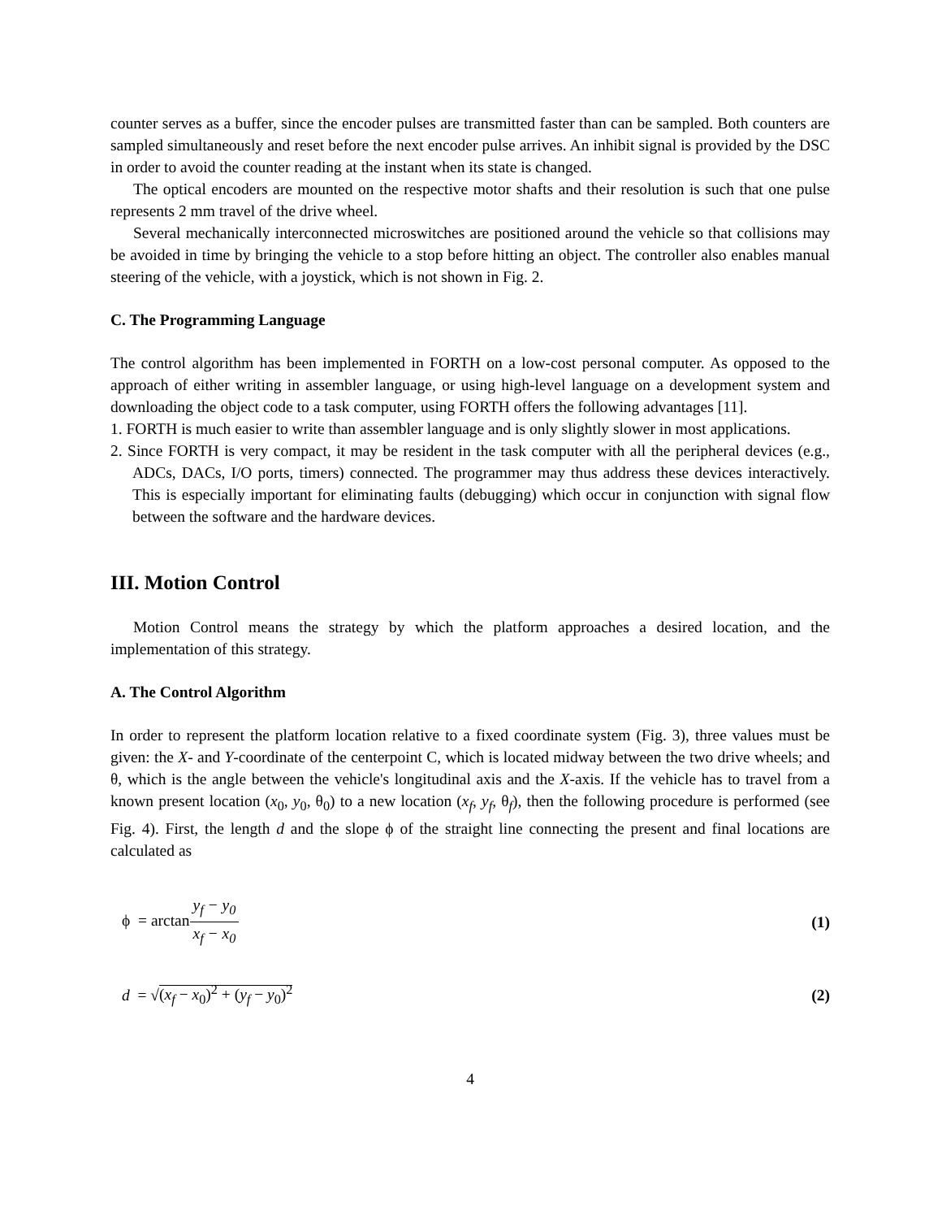counter serves as a buffer, since the encoder pulses are transmitted faster than can be sampled. Both counters are sampled simultaneously and reset before the next encoder pulse arrives. An inhibit signal is provided by the DSC in order to avoid the counter reading at the instant when its state is changed.
The optical encoders are mounted on the respective motor shafts and their resolution is such that one pulse represents 2 mm travel of the drive wheel.
Several mechanically interconnected microswitches are positioned around the vehicle so that collisions may be avoided in time by bringing the vehicle to a stop before hitting an object. The controller also enables manual steering of the vehicle, with a joystick, which is not shown in Fig. 2.
C. The Programming Language
The control algorithm has been implemented in FORTH on a low-cost personal computer. As opposed to the approach of either writing in assembler language, or using high-level language on a development system and downloading the object code to a task computer, using FORTH offers the following advantages [11].
1. FORTH is much easier to write than assembler language and is only slightly slower in most applications.
2. Since FORTH is very compact, it may be resident in the task computer with all the peripheral devices (e.g., ADCs, DACs, I/O ports, timers) connected. The programmer may thus address these devices interactively. This is especially important for eliminating faults (debugging) which occur in conjunction with signal flow between the software and the hardware devices.
III. Motion Control
Motion Control means the strategy by which the platform approaches a desired location, and the implementation of this strategy.
A. The Control Algorithm
In order to represent the platform location relative to a fixed coordinate system (Fig. 3), three values must be given: the X- and Y-coordinate of the centerpoint C, which is located midway between the two drive wheels; and θ, which is the angle between the vehicle's longitudinal axis and the X-axis. If the vehicle has to travel from a known present location (x<sub>0</sub>, y<sub>0</sub>, θ<sub>0</sub>) to a new location (x<sub>f</sub>, y<sub>f</sub>, θ<sub>f</sub>), then the following procedure is performed (see Fig. 4). First, the length d and the slope ϕ of the straight line connecting the present and final locations are calculated as
ϕ = arctany<sub>f</sub> − y<sub>0</sub> x<sub>f</sub> − x<sub>0</sub> (1)
d = √(x<sub>f</sub> − x<sub>0</sub>)<sup>2</sup> + (y<sub>f</sub> − y<sub>0</sub>)<sup>2</sup> (2)
4